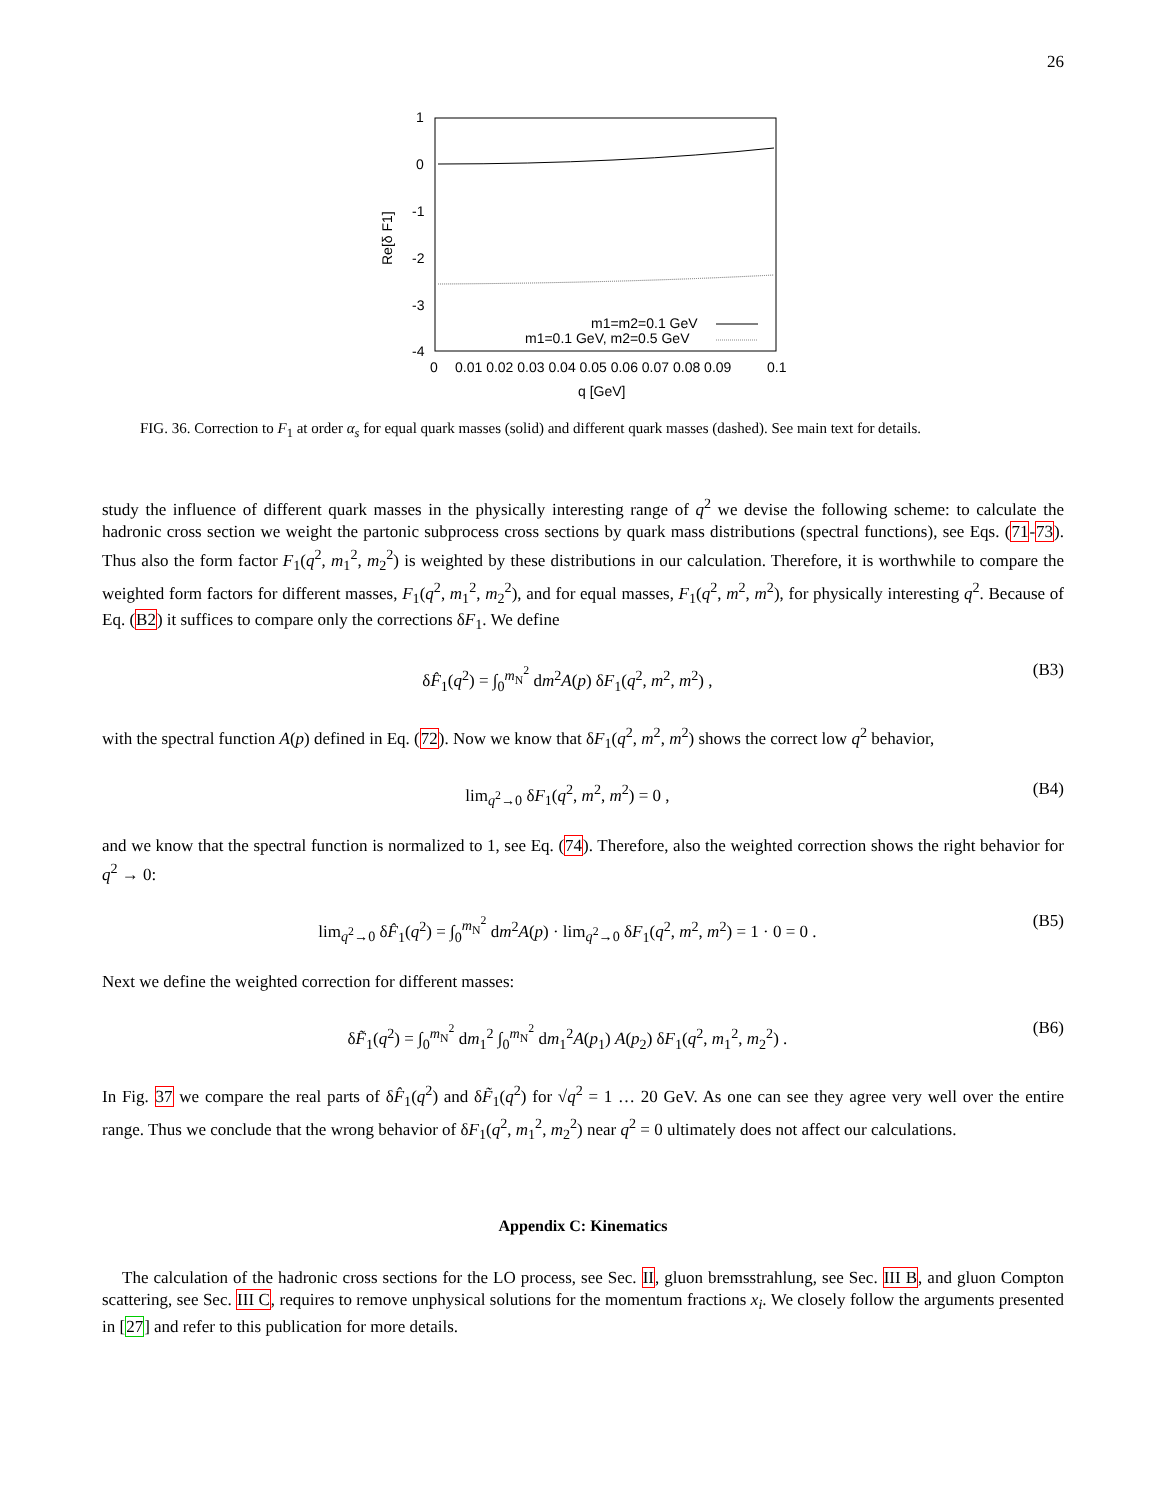26
1
0
-1
-2
-3
-4
0
0.01 0.02 0.03 0.04 0.05 0.06 0.07 0.08 0.09
0.1
q [GeV]
Re[δ F1]
m1=m2=0.1 GeV
m1=0.1 GeV, m2=0.5 GeV
FIG. 36. Correction to F<sub>1</sub> at order α<sub>s</sub> for equal quark masses (solid) and different quark masses (dashed). See main text for details.
study the influence of different quark masses in the physically interesting range of q<sup>2</sup> we devise the following scheme: to calculate the hadronic cross section we weight the partonic subprocess cross sections by quark mass distributions (spectral functions), see Eqs. (71-73). Thus also the form factor F<sub>1</sub>(q<sup>2</sup>, m<sub>1</sub><sup>2</sup>, m<sub>2</sub><sup>2</sup>) is weighted by these distributions in our calculation. Therefore, it is worthwhile to compare the weighted form factors for different masses, F<sub>1</sub>(q<sup>2</sup>, m<sub>1</sub><sup>2</sup>, m<sub>2</sub><sup>2</sup>), and for equal masses, F<sub>1</sub>(q<sup>2</sup>, m<sup>2</sup>, m<sup>2</sup>), for physically interesting q<sup>2</sup>. Because of Eq. (B2) it suffices to compare only the corrections δF<sub>1</sub>. We define
δF̂<sub>1</sub>(q<sup>2</sup>) = ∫<sub>0</sub><sup>m<sub>N</sub><sup>2</sup></sup> dm<sup>2</sup>A(p) δF<sub>1</sub>(q<sup>2</sup>, m<sup>2</sup>, m<sup>2</sup>) , (B3)
with the spectral function A(p) defined in Eq. (72). Now we know that δF<sub>1</sub>(q<sup>2</sup>, m<sup>2</sup>, m<sup>2</sup>) shows the correct low q<sup>2</sup> behavior,
lim<sub>q<sup>2</sup>→0</sub> δF<sub>1</sub>(q<sup>2</sup>, m<sup>2</sup>, m<sup>2</sup>) = 0 , (B4)
and we know that the spectral function is normalized to 1, see Eq. (74). Therefore, also the weighted correction shows the right behavior for q<sup>2</sup> → 0:
lim<sub>q<sup>2</sup>→0</sub> δF̂<sub>1</sub>(q<sup>2</sup>) = ∫<sub>0</sub><sup>m<sub>N</sub><sup>2</sup></sup> dm<sup>2</sup>A(p) · lim<sub>q<sup>2</sup>→0</sub> δF<sub>1</sub>(q<sup>2</sup>, m<sup>2</sup>, m<sup>2</sup>) = 1 · 0 = 0 . (B5)
Next we define the weighted correction for different masses:
δF̃<sub>1</sub>(q<sup>2</sup>) = ∫<sub>0</sub><sup>m<sub>N</sub><sup>2</sup></sup> dm<sub>1</sub><sup>2</sup> ∫<sub>0</sub><sup>m<sub>N</sub><sup>2</sup></sup> dm<sub>1</sub><sup>2</sup>A(p<sub>1</sub>) A(p<sub>2</sub>) δF<sub>1</sub>(q<sup>2</sup>, m<sub>1</sub><sup>2</sup>, m<sub>2</sub><sup>2</sup>) . (B6)
In Fig. 37 we compare the real parts of δF̂<sub>1</sub>(q<sup>2</sup>) and δF̃<sub>1</sub>(q<sup>2</sup>) for √q<sup>2</sup> = 1 … 20 GeV. As one can see they agree very well over the entire range. Thus we conclude that the wrong behavior of δF<sub>1</sub>(q<sup>2</sup>, m<sub>1</sub><sup>2</sup>, m<sub>2</sub><sup>2</sup>) near q<sup>2</sup> = 0 ultimately does not affect our calculations.
Appendix C: Kinematics
The calculation of the hadronic cross sections for the LO process, see Sec. II, gluon bremsstrahlung, see Sec. III B, and gluon Compton scattering, see Sec. III C, requires to remove unphysical solutions for the momentum fractions x<sub>i</sub>. We closely follow the arguments presented in [27] and refer to this publication for more details.